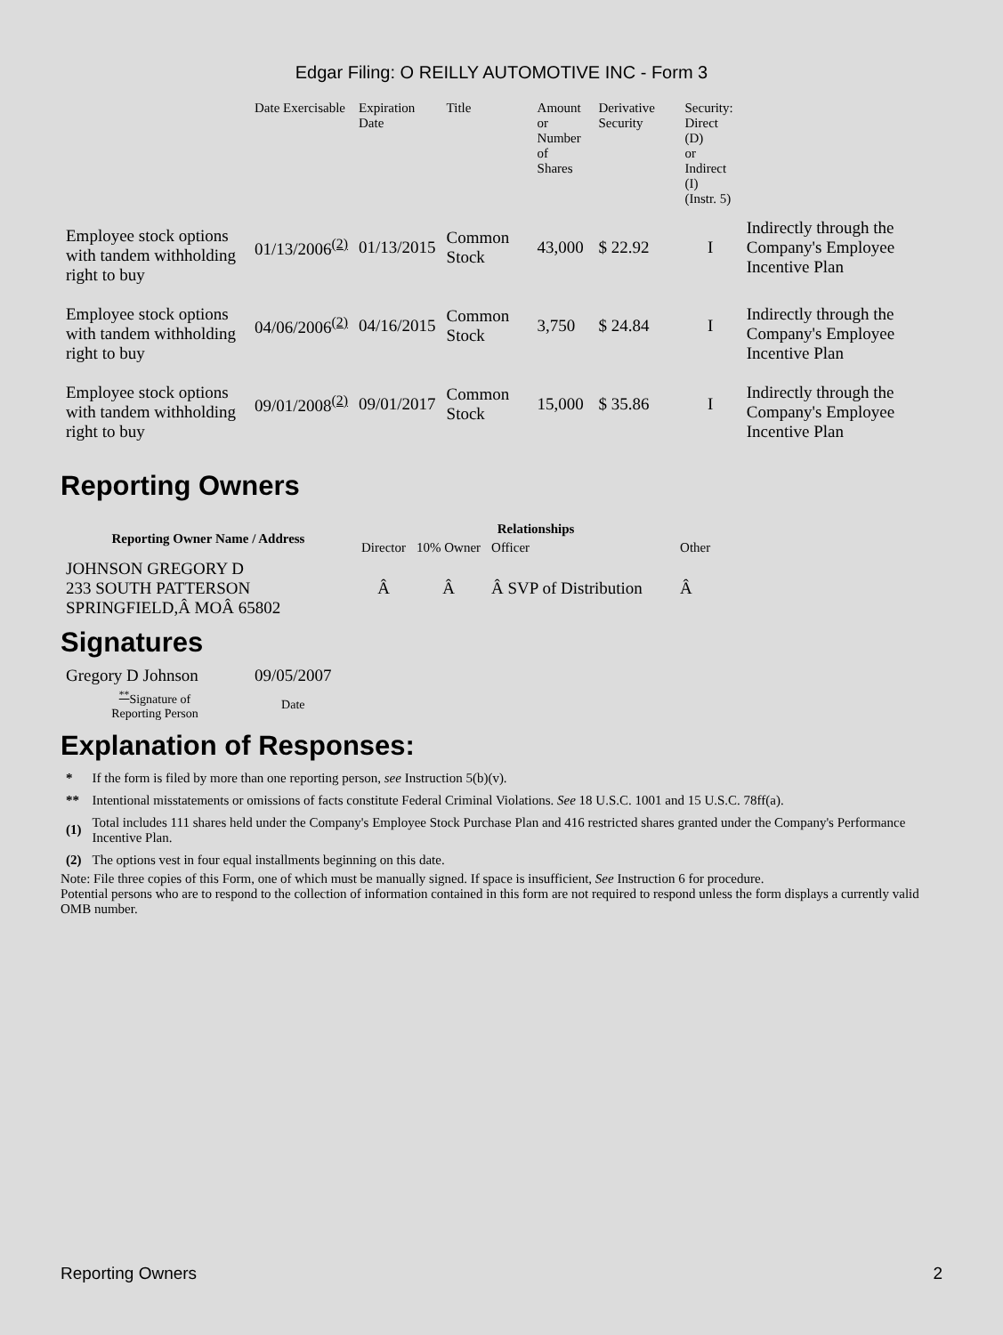Edgar Filing: O REILLY AUTOMOTIVE INC - Form 3
| | Date Exercisable | Expiration Date | Title | Amount or Number of Shares | Derivative Security | Security: Direct (D) or Indirect (I) (Instr. 5) | |
| Employee stock options with tandem withholding right to buy | 01/13/2006<sup>(2)</sup> | 01/13/2015 | Common Stock | 43,000 | $ 22.92 | I | Indirectly through the Company's Employee Incentive Plan |
| Employee stock options with tandem withholding right to buy | 04/06/2006<sup>(2)</sup> | 04/16/2015 | Common Stock | 3,750 | $ 24.84 | I | Indirectly through the Company's Employee Incentive Plan |
| Employee stock options with tandem withholding right to buy | 09/01/2008<sup>(2)</sup> | 09/01/2017 | Common Stock | 15,000 | $ 35.86 | I | Indirectly through the Company's Employee Incentive Plan |
Reporting Owners
| Reporting Owner Name / Address | Relationships | | | |
| --- | --- | --- | --- | --- |
| | Director | 10% Owner | Officer | Other |
| JOHNSON GREGORY D 233 SOUTH PATTERSON SPRINGFIELD,Â MOÂ 65802 | Â | Â | Â SVP of Distribution | Â |
Signatures
| Gregory D Johnson | 09/05/2007 |
| <sup>**</sup> Signature of Reporting Person | Date |
Explanation of Responses:
| * | If the form is filed by more than one reporting person, see Instruction 5(b)(v). |
| ** | Intentional misstatements or omissions of facts constitute Federal Criminal Violations. See 18 U.S.C. 1001 and 15 U.S.C. 78ff(a). |
| (1) | Total includes 111 shares held under the Company's Employee Stock Purchase Plan and 416 restricted shares granted under the Company's Performance Incentive Plan. |
| (2) | The options vest in four equal installments beginning on this date. |
Note: File three copies of this Form, one of which must be manually signed. If space is insufficient, See Instruction 6 for procedure.
Potential persons who are to respond to the collection of information contained in this form are not required to respond unless the form displays a currently valid OMB number.
Reporting Owners 2